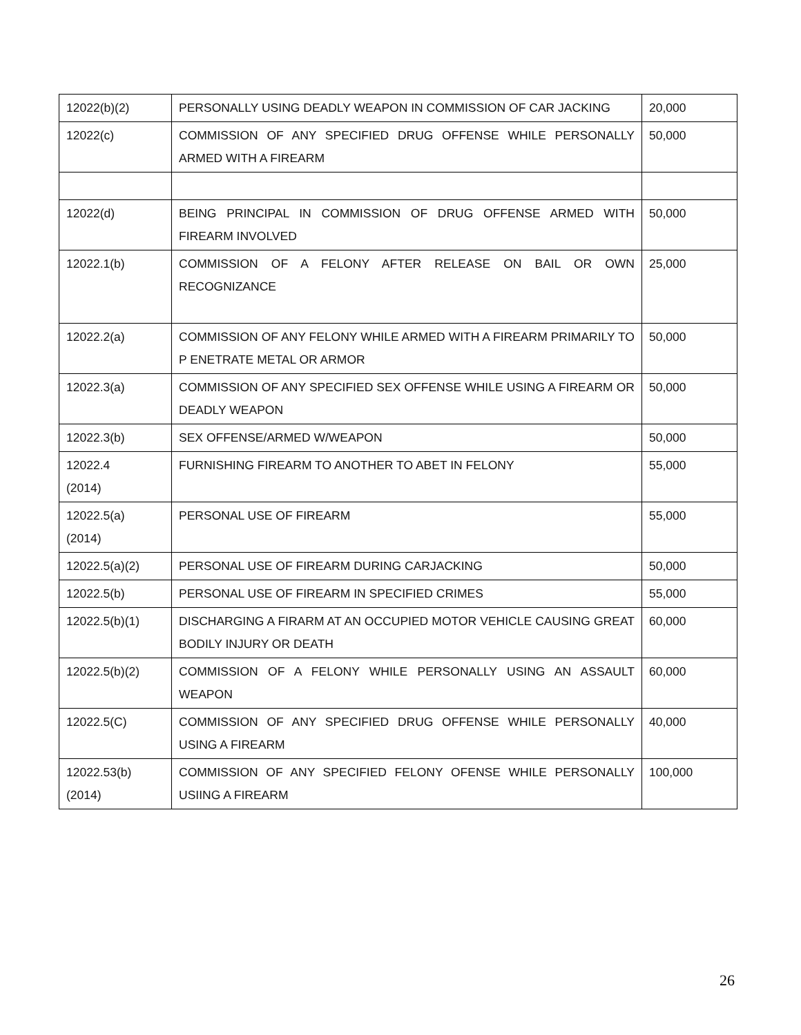| 12022(b)(2) | PERSONALLY USING DEADLY WEAPON IN COMMISSION OF CAR JACKING | 20,000 |
| 12022(c) | COMMISSION OF ANY SPECIFIED DRUG OFFENSE WHILE PERSONALLY ARMED WITH A FIREARM | 50,000 |
| 12022(d) | BEING PRINCIPAL IN COMMISSION OF DRUG OFFENSE ARMED WITH FIREARM INVOLVED | 50,000 |
| 12022.1(b) | COMMISSION OF A FELONY AFTER RELEASE ON BAIL OR OWN RECOGNIZANCE | 25,000 |
| 12022.2(a) | COMMISSION OF ANY FELONY WHILE ARMED WITH A FIREARM PRIMARILY TO P ENETRATE METAL OR ARMOR | 50,000 |
| 12022.3(a) | COMMISSION OF ANY SPECIFIED SEX OFFENSE WHILE USING A FIREARM OR DEADLY WEAPON | 50,000 |
| 12022.3(b) | SEX OFFENSE/ARMED W/WEAPON | 50,000 |
| 12022.4 (2014) | FURNISHING FIREARM TO ANOTHER TO ABET IN FELONY | 55,000 |
| 12022.5(a) (2014) | PERSONAL USE OF FIREARM | 55,000 |
| 12022.5(a)(2) | PERSONAL USE OF FIREARM DURING CARJACKING | 50,000 |
| 12022.5(b) | PERSONAL USE OF FIREARM IN SPECIFIED CRIMES | 55,000 |
| 12022.5(b)(1) | DISCHARGING A FIRARM AT AN OCCUPIED MOTOR VEHICLE CAUSING GREAT BODILY INJURY OR DEATH | 60,000 |
| 12022.5(b)(2) | COMMISSION OF A FELONY WHILE PERSONALLY USING AN ASSAULT WEAPON | 60,000 |
| 12022.5(C) | COMMISSION OF ANY SPECIFIED DRUG OFFENSE WHILE PERSONALLY USING A FIREARM | 40,000 |
| 12022.53(b) (2014) | COMMISSION OF ANY SPECIFIED FELONY OFENSE WHILE PERSONALLY USIING A FIREARM | 100,000 |
26